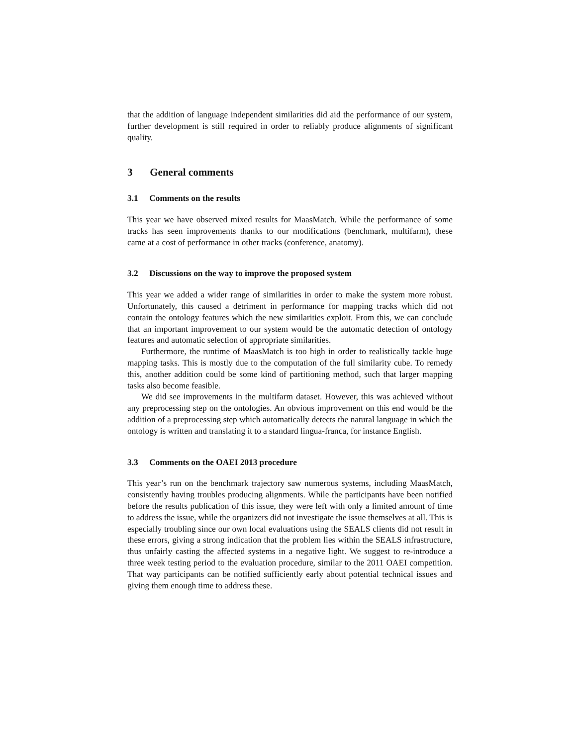that the addition of language independent similarities did aid the performance of our system, further development is still required in order to reliably produce alignments of significant quality.
3 General comments
3.1 Comments on the results
This year we have observed mixed results for MaasMatch. While the performance of some tracks has seen improvements thanks to our modifications (benchmark, multifarm), these came at a cost of performance in other tracks (conference, anatomy).
3.2 Discussions on the way to improve the proposed system
This year we added a wider range of similarities in order to make the system more robust. Unfortunately, this caused a detriment in performance for mapping tracks which did not contain the ontology features which the new similarities exploit. From this, we can conclude that an important improvement to our system would be the automatic detection of ontology features and automatic selection of appropriate similarities.
Furthermore, the runtime of MaasMatch is too high in order to realistically tackle huge mapping tasks. This is mostly due to the computation of the full similarity cube. To remedy this, another addition could be some kind of partitioning method, such that larger mapping tasks also become feasible.
We did see improvements in the multifarm dataset. However, this was achieved without any preprocessing step on the ontologies. An obvious improvement on this end would be the addition of a preprocessing step which automatically detects the natural language in which the ontology is written and translating it to a standard lingua-franca, for instance English.
3.3 Comments on the OAEI 2013 procedure
This year’s run on the benchmark trajectory saw numerous systems, including MaasMatch, consistently having troubles producing alignments. While the participants have been notified before the results publication of this issue, they were left with only a limited amount of time to address the issue, while the organizers did not investigate the issue themselves at all. This is especially troubling since our own local evaluations using the SEALS clients did not result in these errors, giving a strong indication that the problem lies within the SEALS infrastructure, thus unfairly casting the affected systems in a negative light. We suggest to re-introduce a three week testing period to the evaluation procedure, similar to the 2011 OAEI competition. That way participants can be notified sufficiently early about potential technical issues and giving them enough time to address these.